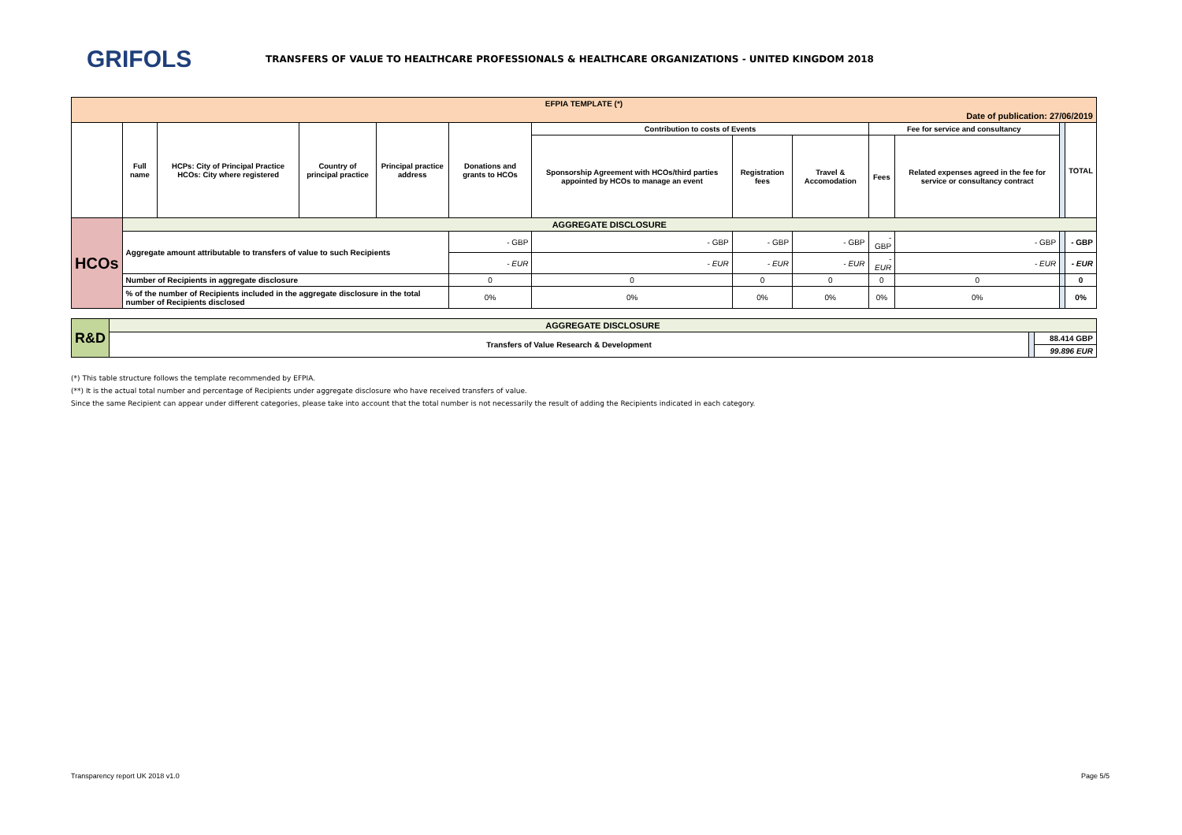GRIFOLS
TRANSFERS OF VALUE TO HEALTHCARE PROFESSIONALS & HEALTHCARE ORGANIZATIONS - UNITED KINGDOM 2018
| EFPIA TEMPLATE (*) | | | | | | | | | | | | |
| Date of publication: 27/06/2019 | | | | | | | | | | | | |
| | Full name | HCPs: City of Principal Practice HCOs: City where registered | Country of principal practice | Principal practice address | Donations and grants to HCOs | Contribution to costs of Events | | | Fee for service and consultancy | | | TOTAL |
| | | | | | | Sponsorship Agreement with HCOs/third parties appointed by HCOs to manage an event | Registration fees | Travel & Accomodation | Fees | Related expenses agreed in the fee for service or consultancy contract | | |
| HCOs | AGGREGATE DISCLOSURE | | | | | | | | | | | |
| | Aggregate amount attributable to transfers of value to such Recipients | | | | - GBP | - GBP | - GBP | - GBP | - GBP | - GBP | | - GBP |
| | | | | | - EUR | - EUR | - EUR | - EUR | - EUR | - EUR | | - EUR |
| | Number of Recipients in aggregate disclosure | | | | 0 | 0 | 0 | 0 | 0 | 0 | | 0 |
| | % of the number of Recipients included in the aggregate disclosure in the total number of Recipients disclosed | | | | 0% | 0% | 0% | 0% | 0% | 0% | | 0% |
| R&D | AGGREGATE DISCLOSURE | | |
| | Transfers of Value Research & Development | | 88.414 GBP |
| | | | 99.896 EUR |
(*) This table structure follows the template recommended by EFPIA.
(**) It is the actual total number and percentage of Recipients under aggregate disclosure who have received transfers of value.
Since the same Recipient can appear under different categories, please take into account that the total number is not necessarily the result of adding the Recipients indicated in each category.
Transparency report UK 2018 v1.0 Page 5/5